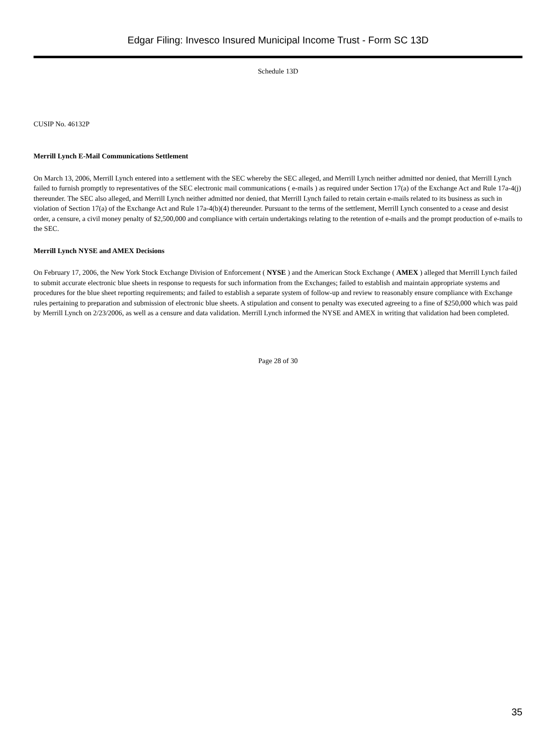Edgar Filing: Invesco Insured Municipal Income Trust - Form SC 13D
Schedule 13D
CUSIP No. 46132P
Merrill Lynch E-Mail Communications Settlement
On March 13, 2006, Merrill Lynch entered into a settlement with the SEC whereby the SEC alleged, and Merrill Lynch neither admitted nor denied, that Merrill Lynch failed to furnish promptly to representatives of the SEC electronic mail communications ( e-mails ) as required under Section 17(a) of the Exchange Act and Rule 17a-4(j) thereunder. The SEC also alleged, and Merrill Lynch neither admitted nor denied, that Merrill Lynch failed to retain certain e-mails related to its business as such in violation of Section 17(a) of the Exchange Act and Rule 17a-4(b)(4) thereunder. Pursuant to the terms of the settlement, Merrill Lynch consented to a cease and desist order, a censure, a civil money penalty of $2,500,000 and compliance with certain undertakings relating to the retention of e-mails and the prompt production of e-mails to the SEC.
Merrill Lynch NYSE and AMEX Decisions
On February 17, 2006, the New York Stock Exchange Division of Enforcement ( NYSE ) and the American Stock Exchange ( AMEX ) alleged that Merrill Lynch failed to submit accurate electronic blue sheets in response to requests for such information from the Exchanges; failed to establish and maintain appropriate systems and procedures for the blue sheet reporting requirements; and failed to establish a separate system of follow-up and review to reasonably ensure compliance with Exchange rules pertaining to preparation and submission of electronic blue sheets. A stipulation and consent to penalty was executed agreeing to a fine of $250,000 which was paid by Merrill Lynch on 2/23/2006, as well as a censure and data validation. Merrill Lynch informed the NYSE and AMEX in writing that validation had been completed.
Page 28 of 30
35